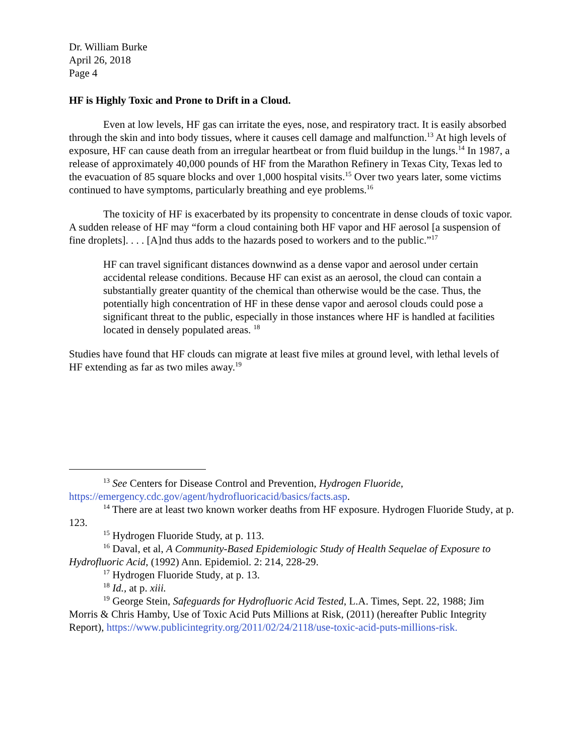Dr. William Burke
April 26, 2018
Page 4
HF is Highly Toxic and Prone to Drift in a Cloud.
Even at low levels, HF gas can irritate the eyes, nose, and respiratory tract. It is easily absorbed through the skin and into body tissues, where it causes cell damage and malfunction.<sup>13</sup> At high levels of exposure, HF can cause death from an irregular heartbeat or from fluid buildup in the lungs.<sup>14</sup> In 1987, a release of approximately 40,000 pounds of HF from the Marathon Refinery in Texas City, Texas led to the evacuation of 85 square blocks and over 1,000 hospital visits.<sup>15</sup> Over two years later, some victims continued to have symptoms, particularly breathing and eye problems.<sup>16</sup>
The toxicity of HF is exacerbated by its propensity to concentrate in dense clouds of toxic vapor. A sudden release of HF may “form a cloud containing both HF vapor and HF aerosol [a suspension of fine droplets]. . . . [A]nd thus adds to the hazards posed to workers and to the public.”<sup>17</sup>
HF can travel significant distances downwind as a dense vapor and aerosol under certain accidental release conditions. Because HF can exist as an aerosol, the cloud can contain a substantially greater quantity of the chemical than otherwise would be the case. Thus, the potentially high concentration of HF in these dense vapor and aerosol clouds could pose a significant threat to the public, especially in those instances where HF is handled at facilities located in densely populated areas. <sup>18</sup>
Studies have found that HF clouds can migrate at least five miles at ground level, with lethal levels of HF extending as far as two miles away.<sup>19</sup>
<sup>13</sup> See Centers for Disease Control and Prevention, Hydrogen Fluoride, https://emergency.cdc.gov/agent/hydrofluoricacid/basics/facts.asp.
<sup>14</sup> There are at least two known worker deaths from HF exposure. Hydrogen Fluoride Study, at p. 123.
<sup>15</sup> Hydrogen Fluoride Study, at p. 113.
<sup>16</sup> Daval, et al, A Community-Based Epidemiologic Study of Health Sequelae of Exposure to Hydrofluoric Acid, (1992) Ann. Epidemiol. 2: 214, 228-29.
<sup>17</sup> Hydrogen Fluoride Study, at p. 13.
<sup>18</sup> Id., at p. xiii.
<sup>19</sup> George Stein, Safeguards for Hydrofluoric Acid Tested, L.A. Times, Sept. 22, 1988; Jim Morris & Chris Hamby, Use of Toxic Acid Puts Millions at Risk, (2011) (hereafter Public Integrity Report), https://www.publicintegrity.org/2011/02/24/2118/use-toxic-acid-puts-millions-risk.